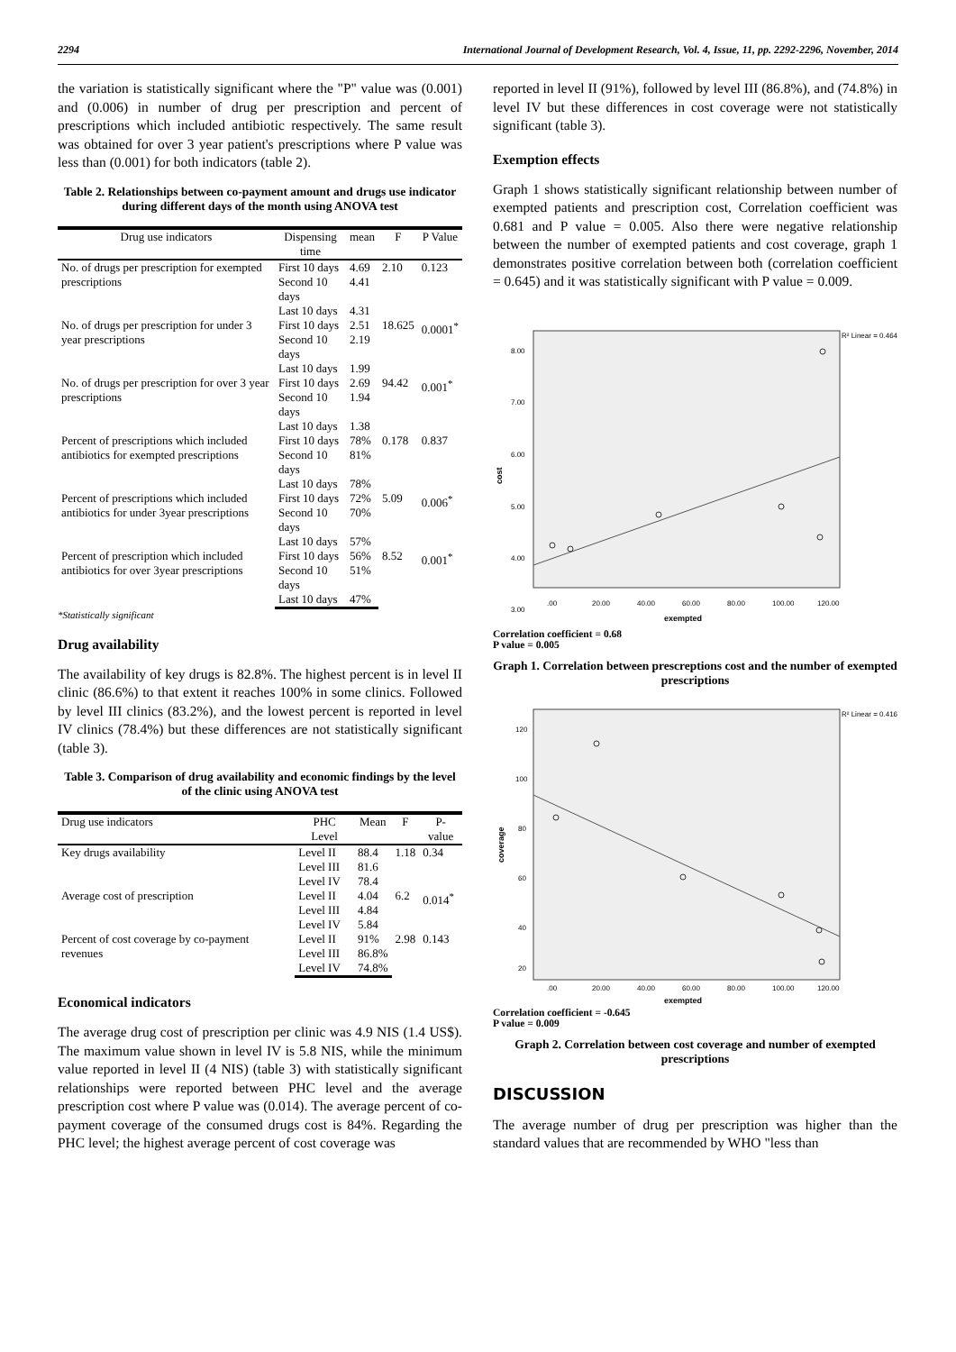2294 International Journal of Development Research, Vol. 4, Issue, 11, pp. 2292-2296, November, 2014
the variation is statistically significant where the "P" value was (0.001) and (0.006) in number of drug per prescription and percent of prescriptions which included antibiotic respectively. The same result was obtained for over 3 year patient's prescriptions where P value was less than (0.001) for both indicators (table 2).
Table 2. Relationships between co-payment amount and drugs use indicator during different days of the month using ANOVA test
| Drug use indicators | Dispensing time | mean | F | P Value |
| --- | --- | --- | --- | --- |
| No. of drugs per prescription for exempted prescriptions | First 10 days | 4.69 | 2.10 | 0.123 |
| | Second 10 days | 4.41 | | |
| | Last 10 days | 4.31 | | |
| No. of drugs per prescription for under 3 year prescriptions | First 10 days | 2.51 | 18.625 | 0.0001<sup>*</sup> |
| | Second 10 days | 2.19 | | |
| | Last 10 days | 1.99 | | |
| No. of drugs per prescription for over 3 year prescriptions | First 10 days | 2.69 | 94.42 | 0.001<sup>*</sup> |
| | Second 10 days | 1.94 | | |
| | Last 10 days | 1.38 | | |
| Percent of prescriptions which included antibiotics for exempted prescriptions | First 10 days | 78% | 0.178 | 0.837 |
| | Second 10 days | 81% | | |
| | Last 10 days | 78% | | |
| Percent of prescriptions which included antibiotics for under 3year prescriptions | First 10 days | 72% | 5.09 | 0.006<sup>*</sup> |
| | Second 10 days | 70% | | |
| | Last 10 days | 57% | | |
| Percent of prescription which included antibiotics for over 3year prescriptions | First 10 days | 56% | 8.52 | 0.001<sup>*</sup> |
| | Second 10 days | 51% | | |
| | Last 10 days | 47% | | |
*Statistically significant
Drug availability
The availability of key drugs is 82.8%. The highest percent is in level II clinic (86.6%) to that extent it reaches 100% in some clinics. Followed by level III clinics (83.2%), and the lowest percent is reported in level IV clinics (78.4%) but these differences are not statistically significant (table 3).
Table 3. Comparison of drug availability and economic findings by the level of the clinic using ANOVA test
| Drug use indicators | PHC Level | Mean | F | P-value |
| --- | --- | --- | --- | --- |
| Key drugs availability | Level II | 88.4 | 1.18 | 0.34 |
| | Level III | 81.6 | | |
| | Level IV | 78.4 | | |
| Average cost of prescription | Level II | 4.04 | 6.2 | 0.014<sup>*</sup> |
| | Level III | 4.84 | | |
| | Level IV | 5.84 | | |
| Percent of cost coverage by co-payment revenues | Level II | 91% | 2.98 | 0.143 |
| | Level III | 86.8% | | |
| | Level IV | 74.8% | | |
Economical indicators
The average drug cost of prescription per clinic was 4.9 NIS (1.4 US$). The maximum value shown in level IV is 5.8 NIS, while the minimum value reported in level II (4 NIS) (table 3) with statistically significant relationships were reported between PHC level and the average prescription cost where P value was (0.014). The average percent of co-payment coverage of the consumed drugs cost is 84%. Regarding the PHC level; the highest average percent of cost coverage was
reported in level II (91%), followed by level III (86.8%), and (74.8%) in level IV but these differences in cost coverage were not statistically significant (table 3).
Exemption effects
Graph 1 shows statistically significant relationship between number of exempted patients and prescription cost, Correlation coefficient was 0.681 and P value = 0.005. Also there were negative relationship between the number of exempted patients and cost coverage, graph 1 demonstrates positive correlation between both (correlation coefficient = 0.645) and it was statistically significant with P value = 0.009.
R² Linear = 0.464
8.00
7.00
6.00
5.00
4.00
3.00
cost
.00
20.00
40.00
60.00
80.00
100.00
120.00
exempted
Correlation coefficient = 0.68
P value = 0.005
Graph 1. Correlation between prescreptions cost and the number of exempted prescriptions
R² Linear = 0.416
120
100
80
60
40
20
coverage
.00
20.00
40.00
60.00
80.00
100.00
120.00
exempted
Correlation coefficient = -0.645
P value = 0.009
Graph 2. Correlation between cost coverage and number of exempted prescriptions
DISCUSSION
The average number of drug per prescription was higher than the standard values that are recommended by WHO "less than